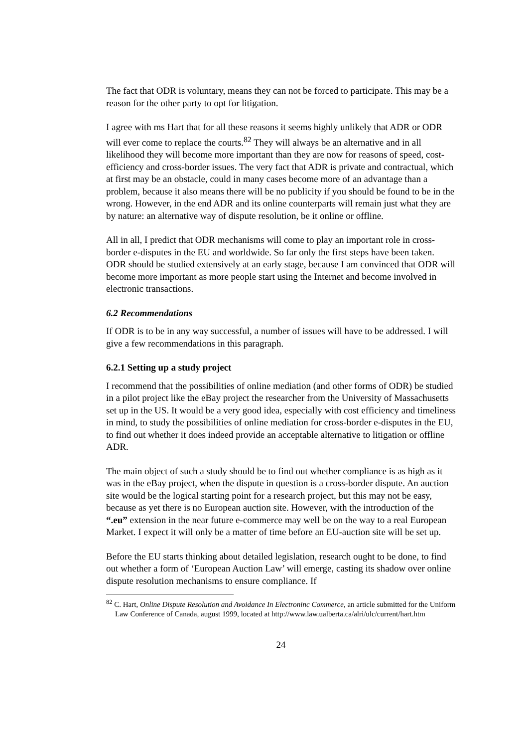The fact that ODR is voluntary, means they can not be forced to participate. This may be a reason for the other party to opt for litigation.
I agree with ms Hart that for all these reasons it seems highly unlikely that ADR or ODR will ever come to replace the courts.<sup>82</sup> They will always be an alternative and in all likelihood they will become more important than they are now for reasons of speed, cost-efficiency and cross-border issues. The very fact that ADR is private and contractual, which at first may be an obstacle, could in many cases become more of an advantage than a problem, because it also means there will be no publicity if you should be found to be in the wrong. However, in the end ADR and its online counterparts will remain just what they are by nature: an alternative way of dispute resolution, be it online or offline.
All in all, I predict that ODR mechanisms will come to play an important role in cross-border e-disputes in the EU and worldwide. So far only the first steps have been taken. ODR should be studied extensively at an early stage, because I am convinced that ODR will become more important as more people start using the Internet and become involved in electronic transactions.
6.2 Recommendations
If ODR is to be in any way successful, a number of issues will have to be addressed. I will give a few recommendations in this paragraph.
6.2.1 Setting up a study project
I recommend that the possibilities of online mediation (and other forms of ODR) be studied in a pilot project like the eBay project the researcher from the University of Massachusetts set up in the US. It would be a very good idea, especially with cost efficiency and timeliness in mind, to study the possibilities of online mediation for cross-border e-disputes in the EU, to find out whether it does indeed provide an acceptable alternative to litigation or offline ADR.
The main object of such a study should be to find out whether compliance is as high as it was in the eBay project, when the dispute in question is a cross-border dispute. An auction site would be the logical starting point for a research project, but this may not be easy, because as yet there is no European auction site. However, with the introduction of the “.eu” extension in the near future e-commerce may well be on the way to a real European Market. I expect it will only be a matter of time before an EU-auction site will be set up.
Before the EU starts thinking about detailed legislation, research ought to be done, to find out whether a form of ‘European Auction Law’ will emerge, casting its shadow over online dispute resolution mechanisms to ensure compliance. If
<sup>82</sup> C. Hart, Online Dispute Resolution and Avoidance In Electroninc Commerce, an article submitted for the Uniform Law Conference of Canada, august 1999, located at http://www.law.ualberta.ca/alri/ulc/current/hart.htm
24